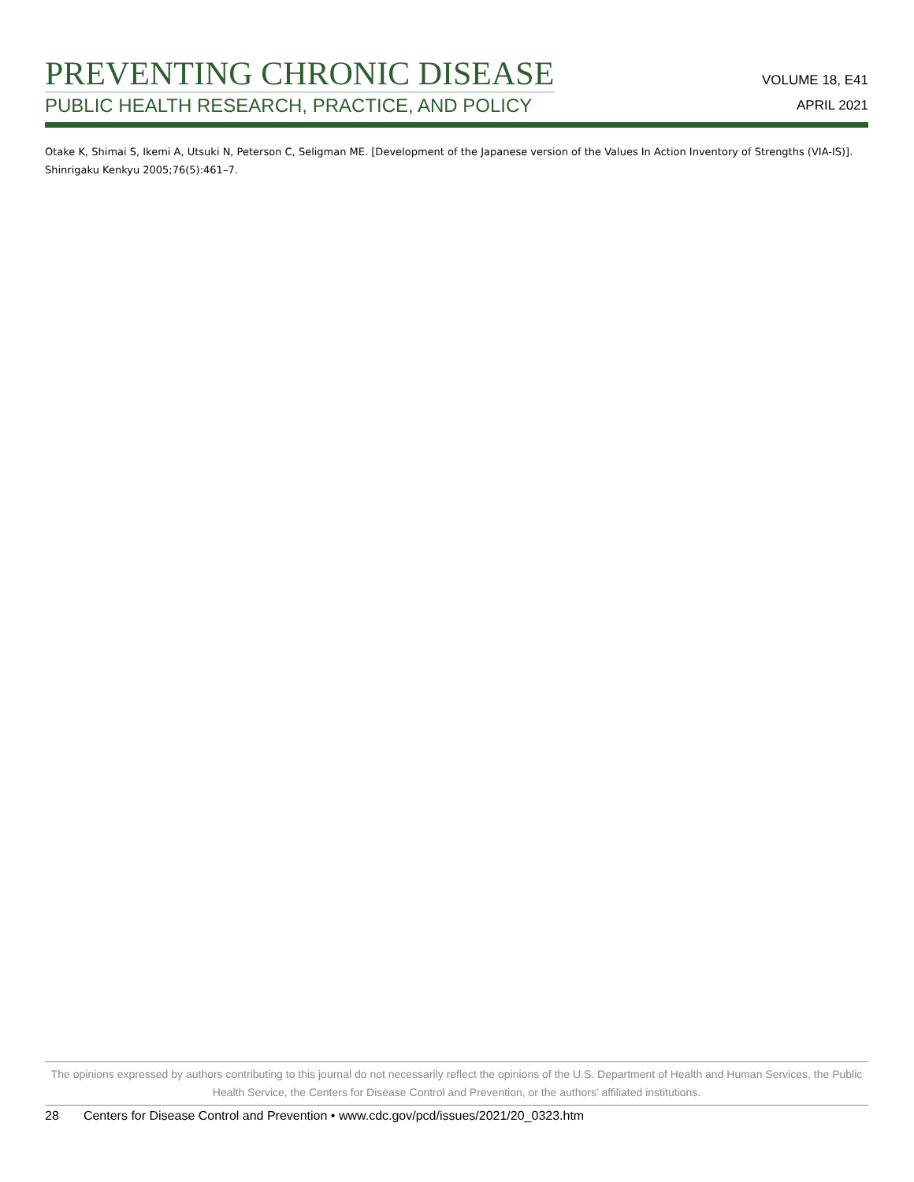PREVENTING CHRONIC DISEASE
PUBLIC HEALTH RESEARCH, PRACTICE, AND POLICY
VOLUME 18, E41
APRIL 2021
Otake K, Shimai S, Ikemi A, Utsuki N, Peterson C, Seligman ME. [Development of the Japanese version of the Values In Action Inventory of Strengths (VIA-IS)]. Shinrigaku Kenkyu 2005;76(5):461–7.
The opinions expressed by authors contributing to this journal do not necessarily reflect the opinions of the U.S. Department of Health and Human Services, the Public Health Service, the Centers for Disease Control and Prevention, or the authors’ affiliated institutions.
28 Centers for Disease Control and Prevention • www.cdc.gov/pcd/issues/2021/20_0323.htm